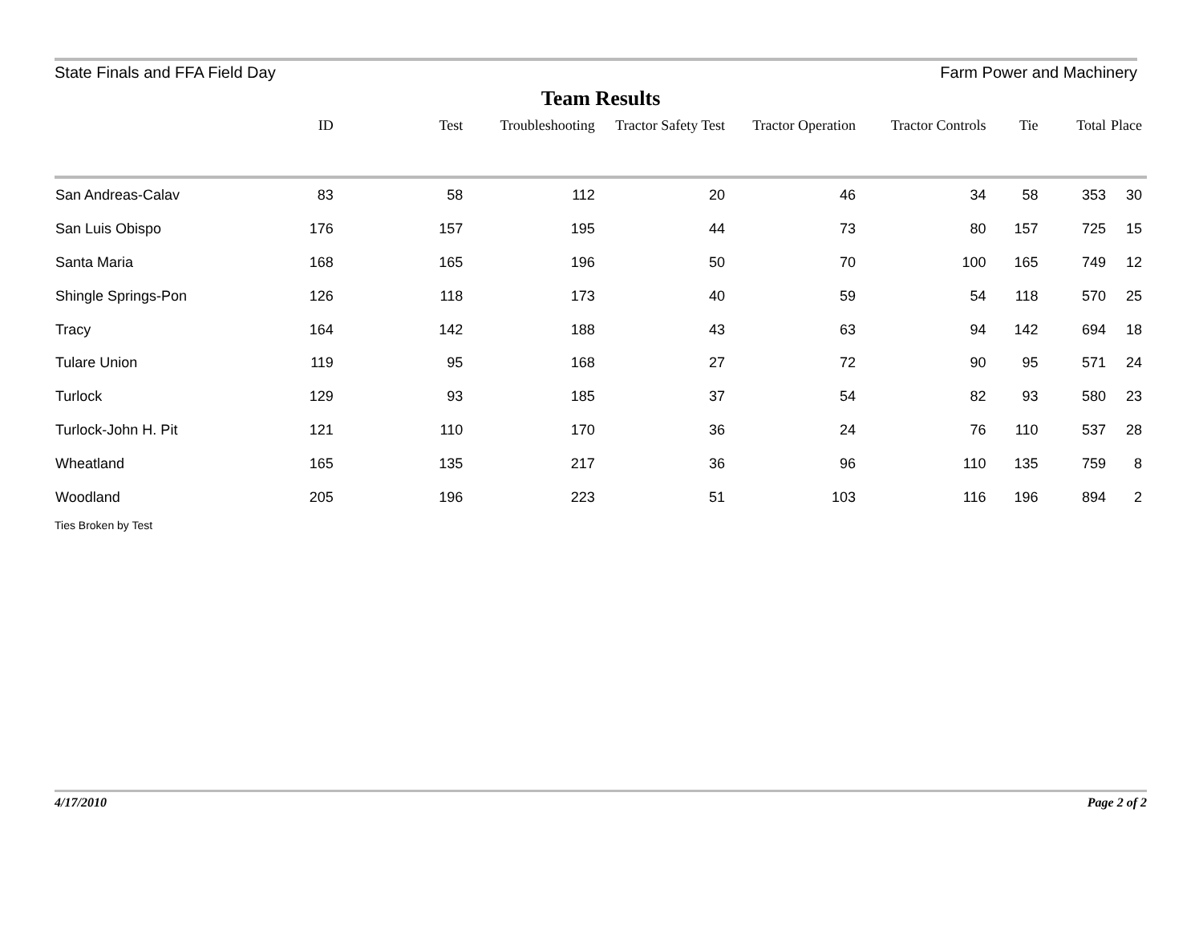State Finals and FFA Field Day Farm Power and Machinery
Team Results
| | ID | Test | Troubleshooting | Tractor Safety Test | Tractor Operation | Tractor Controls | Tie | Total | Place |
| --- | --- | --- | --- | --- | --- | --- | --- | --- | --- |
| San Andreas-Calav | 83 | 58 | 112 | 20 | 46 | 34 | 58 | 353 | 30 |
| San Luis Obispo | 176 | 157 | 195 | 44 | 73 | 80 | 157 | 725 | 15 |
| Santa Maria | 168 | 165 | 196 | 50 | 70 | 100 | 165 | 749 | 12 |
| Shingle Springs-Pon | 126 | 118 | 173 | 40 | 59 | 54 | 118 | 570 | 25 |
| Tracy | 164 | 142 | 188 | 43 | 63 | 94 | 142 | 694 | 18 |
| Tulare Union | 119 | 95 | 168 | 27 | 72 | 90 | 95 | 571 | 24 |
| Turlock | 129 | 93 | 185 | 37 | 54 | 82 | 93 | 580 | 23 |
| Turlock-John H. Pit | 121 | 110 | 170 | 36 | 24 | 76 | 110 | 537 | 28 |
| Wheatland | 165 | 135 | 217 | 36 | 96 | 110 | 135 | 759 | 8 |
| Woodland | 205 | 196 | 223 | 51 | 103 | 116 | 196 | 894 | 2 |
Ties Broken by Test
4/17/2010 Page 2 of 2